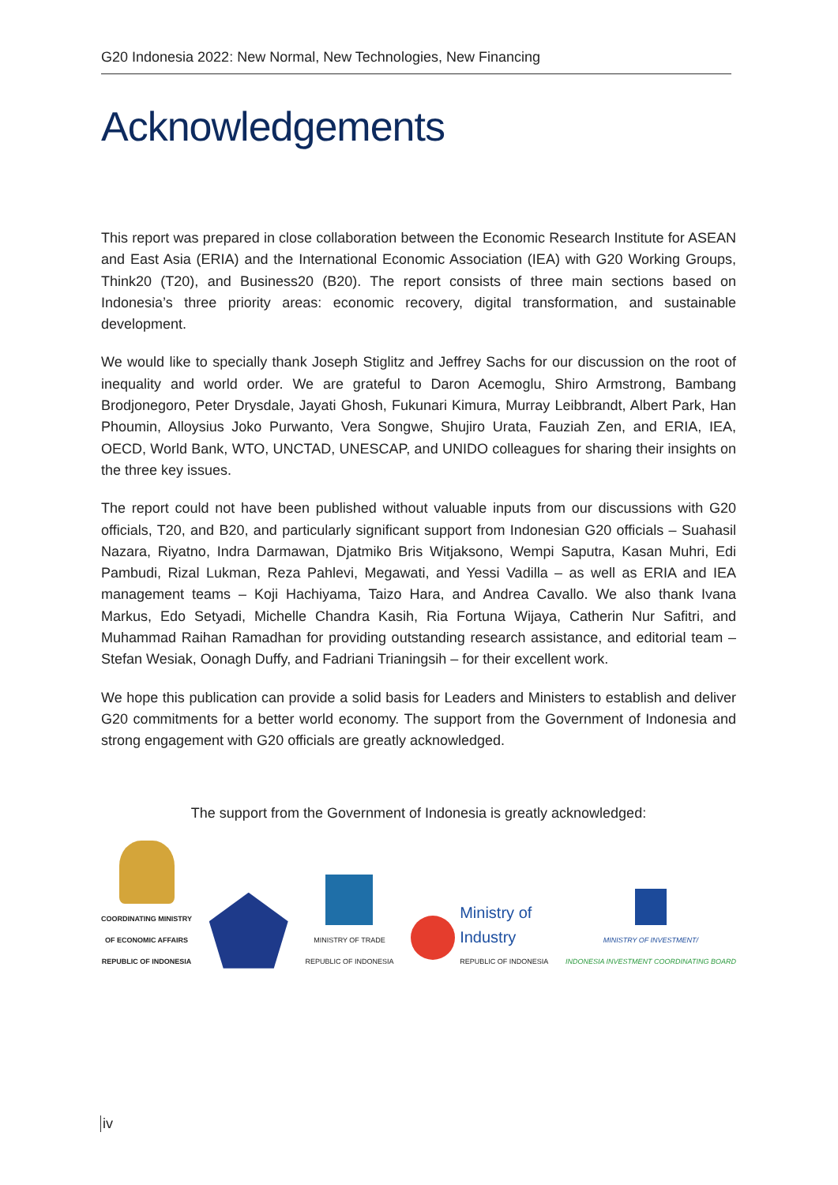G20 Indonesia 2022: New Normal, New Technologies, New Financing
Acknowledgements
This report was prepared in close collaboration between the Economic Research Institute for ASEAN and East Asia (ERIA) and the International Economic Association (IEA) with G20 Working Groups, Think20 (T20), and Business20 (B20). The report consists of three main sections based on Indonesia’s three priority areas: economic recovery, digital transformation, and sustainable development.
We would like to specially thank Joseph Stiglitz and Jeffrey Sachs for our discussion on the root of inequality and world order. We are grateful to Daron Acemoglu, Shiro Armstrong, Bambang Brodjonegoro, Peter Drysdale, Jayati Ghosh, Fukunari Kimura, Murray Leibbrandt, Albert Park, Han Phoumin, Alloysius Joko Purwanto, Vera Songwe, Shujiro Urata, Fauziah Zen, and ERIA, IEA, OECD, World Bank, WTO, UNCTAD, UNESCAP, and UNIDO colleagues for sharing their insights on the three key issues.
The report could not have been published without valuable inputs from our discussions with G20 officials, T20, and B20, and particularly significant support from Indonesian G20 officials – Suahasil Nazara, Riyatno, Indra Darmawan, Djatmiko Bris Witjaksono, Wempi Saputra, Kasan Muhri, Edi Pambudi, Rizal Lukman, Reza Pahlevi, Megawati, and Yessi Vadilla – as well as ERIA and IEA management teams – Koji Hachiyama, Taizo Hara, and Andrea Cavallo. We also thank Ivana Markus, Edo Setyadi, Michelle Chandra Kasih, Ria Fortuna Wijaya, Catherin Nur Safitri, and Muhammad Raihan Ramadhan for providing outstanding research assistance, and editorial team – Stefan Wesiak, Oonagh Duffy, and Fadriani Trianingsih – for their excellent work.
We hope this publication can provide a solid basis for Leaders and Ministers to establish and deliver G20 commitments for a better world economy. The support from the Government of Indonesia and strong engagement with G20 officials are greatly acknowledged.
The support from the Government of Indonesia is greatly acknowledged:
COORDINATING MINISTRY
OF ECONOMIC AFFAIRS
REPUBLIC OF INDONESIA
MINISTRY OF TRADE
REPUBLIC OF INDONESIA
Ministry of
Industry
REPUBLIC OF INDONESIA
MINISTRY OF INVESTMENT/
INDONESIA INVESTMENT COORDINATING BOARD
iv